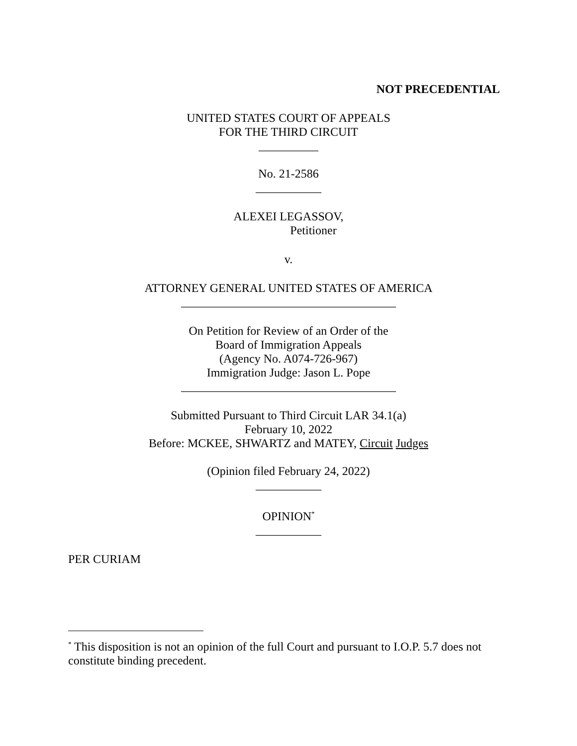NOT PRECEDENTIAL
UNITED STATES COURT OF APPEALS
FOR THE THIRD CIRCUIT
__________
No. 21-2586
___________
ALEXEI LEGASSOV,
Petitioner
v.
ATTORNEY GENERAL UNITED STATES OF AMERICA
____________________________________
On Petition for Review of an Order of the
Board of Immigration Appeals
(Agency No. A074-726-967)
Immigration Judge: Jason L. Pope
____________________________________
Submitted Pursuant to Third Circuit LAR 34.1(a)
February 10, 2022
Before: MCKEE, SHWARTZ and MATEY, Circuit Judges
(Opinion filed February 24, 2022)
___________
OPINION<sup>*</sup>
___________
PER CURIAM
<sup>*</sup> This disposition is not an opinion of the full Court and pursuant to I.O.P. 5.7 does not constitute binding precedent.